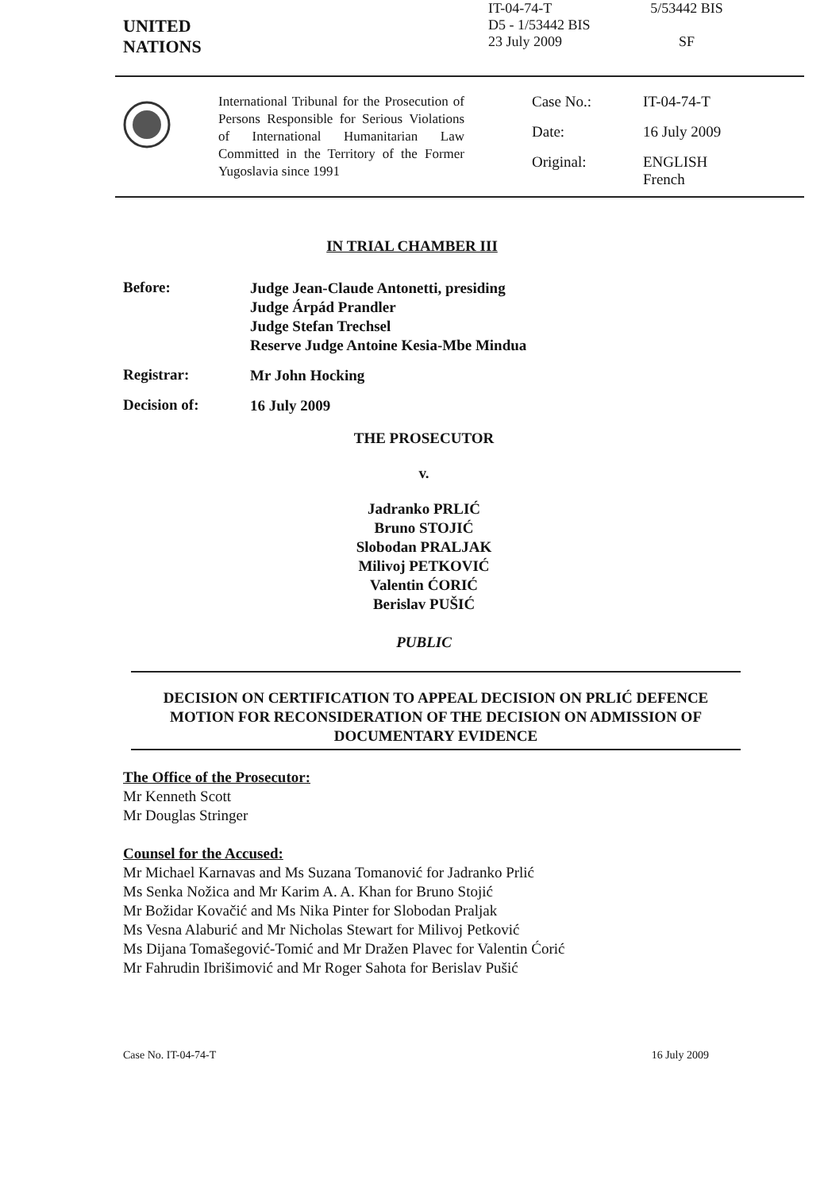UNITED
NATIONS
IT-04-74-T
D5 - 1/53442 BIS
23 July 2009
5/53442 BIS
SF
International Tribunal for the Prosecution of Persons Responsible for Serious Violations of International Humanitarian Law Committed in the Territory of the Former Yugoslavia since 1991
Case No.:
IT-04-74-T
Date:
16 July 2009
Original:
ENGLISH
French
IN TRIAL CHAMBER III
Before:
Judge Jean-Claude Antonetti, presiding
Judge Árpád Prandler
Judge Stefan Trechsel
Reserve Judge Antoine Kesia-Mbe Mindua
Registrar:
Mr John Hocking
Decision of:
16 July 2009
THE PROSECUTOR
v.
Jadranko PRLIĆ
Bruno STOJIĆ
Slobodan PRALJAK
Milivoj PETKOVIĆ
Valentin ĆORIĆ
Berislav PUŠIĆ
PUBLIC
DECISION ON CERTIFICATION TO APPEAL DECISION ON PRLIĆ DEFENCE MOTION FOR RECONSIDERATION OF THE DECISION ON ADMISSION OF DOCUMENTARY EVIDENCE
The Office of the Prosecutor:
Mr Kenneth Scott
Mr Douglas Stringer
Counsel for the Accused:
Mr Michael Karnavas and Ms Suzana Tomanović for Jadranko Prlić
Ms Senka Nožica and Mr Karim A. A. Khan for Bruno Stojić
Mr Božidar Kovačić and Ms Nika Pinter for Slobodan Praljak
Ms Vesna Alaburić and Mr Nicholas Stewart for Milivoj Petković
Ms Dijana Tomašegović-Tomić and Mr Dražen Plavec for Valentin Ćorić
Mr Fahrudin Ibrišimović and Mr Roger Sahota for Berislav Pušić
Case No. IT-04-74-T 16 July 2009